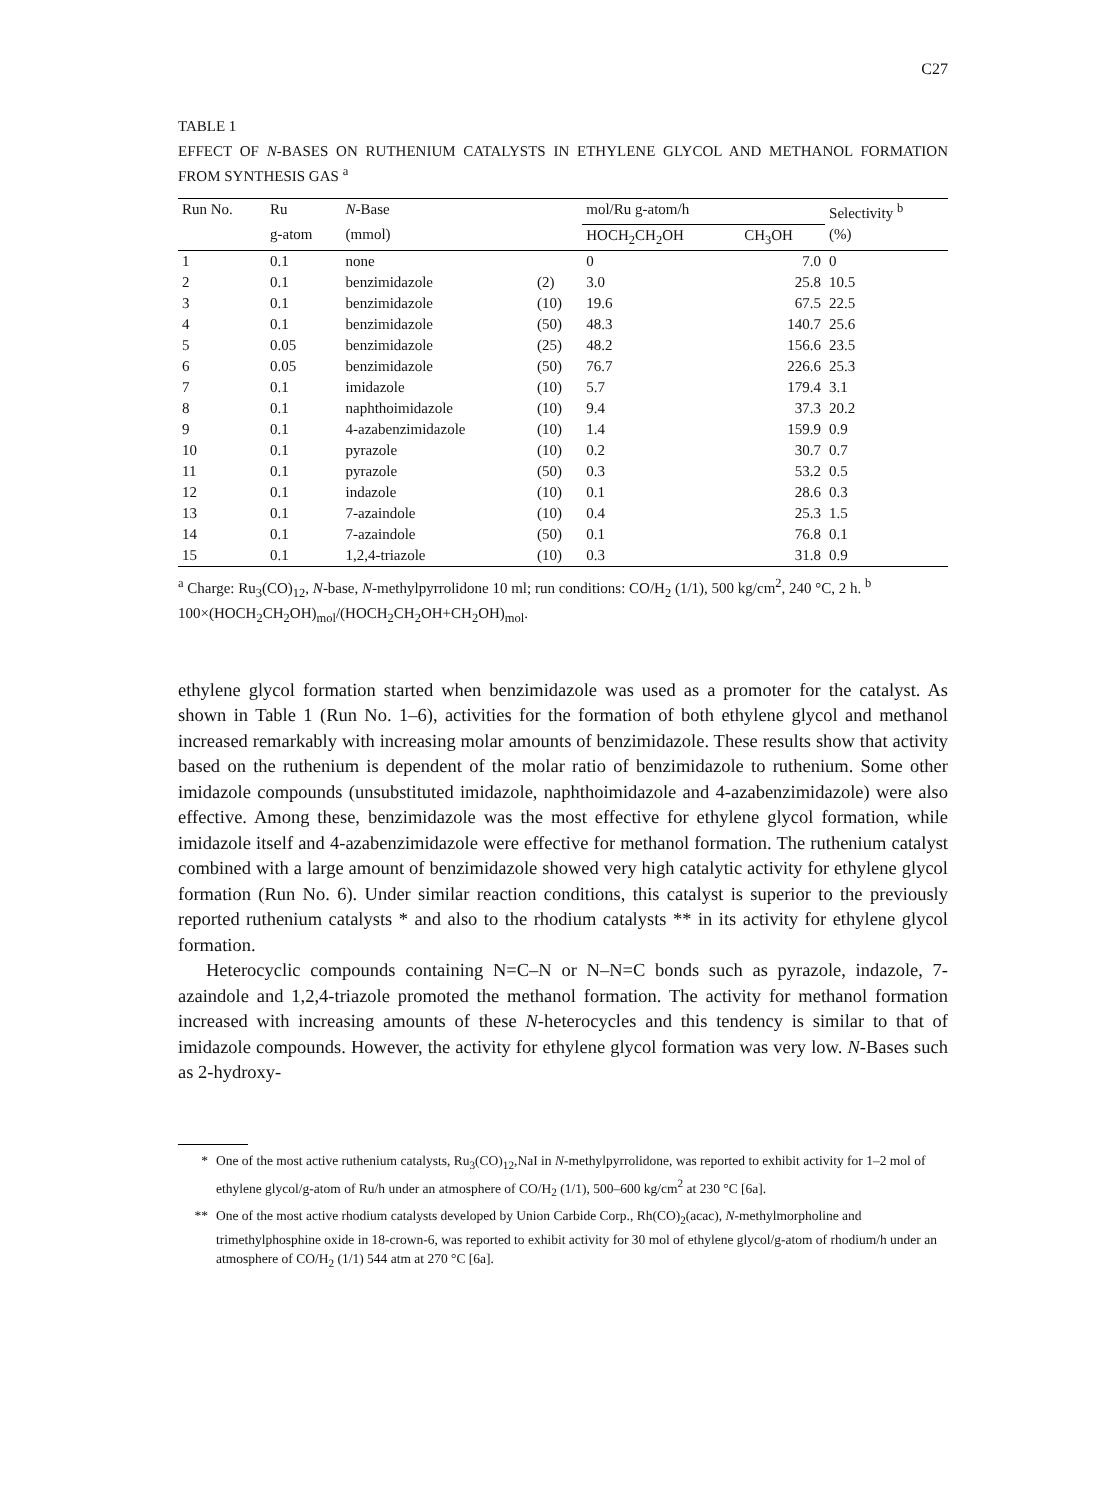C27
TABLE 1
EFFECT OF N-BASES ON RUTHENIUM CATALYSTS IN ETHYLENE GLYCOL AND METHANOL FORMATION FROM SYNTHESIS GAS <sup>a</sup>
| Run No. | Ru | N -Base | | mol/Ru g-atom/h | | Selectivity <sup>b</sup> |
| --- | --- | --- | --- | --- | --- | --- |
| | g-atom | (mmol) | | HOCH<sub>2</sub>CH<sub>2</sub>OH | CH<sub>3</sub>OH | (%) |
| 1 | 0.1 | none | | 0 | 7.0 | 0 |
| 2 | 0.1 | benzimidazole | (2) | 3.0 | 25.8 | 10.5 |
| 3 | 0.1 | benzimidazole | (10) | 19.6 | 67.5 | 22.5 |
| 4 | 0.1 | benzimidazole | (50) | 48.3 | 140.7 | 25.6 |
| 5 | 0.05 | benzimidazole | (25) | 48.2 | 156.6 | 23.5 |
| 6 | 0.05 | benzimidazole | (50) | 76.7 | 226.6 | 25.3 |
| 7 | 0.1 | imidazole | (10) | 5.7 | 179.4 | 3.1 |
| 8 | 0.1 | naphthoimidazole | (10) | 9.4 | 37.3 | 20.2 |
| 9 | 0.1 | 4-azabenzimidazole | (10) | 1.4 | 159.9 | 0.9 |
| 10 | 0.1 | pyrazole | (10) | 0.2 | 30.7 | 0.7 |
| 11 | 0.1 | pyrazole | (50) | 0.3 | 53.2 | 0.5 |
| 12 | 0.1 | indazole | (10) | 0.1 | 28.6 | 0.3 |
| 13 | 0.1 | 7-azaindole | (10) | 0.4 | 25.3 | 1.5 |
| 14 | 0.1 | 7-azaindole | (50) | 0.1 | 76.8 | 0.1 |
| 15 | 0.1 | 1,2,4-triazole | (10) | 0.3 | 31.8 | 0.9 |
<sup>a</sup> Charge: Ru<sub>3</sub>(CO)<sub>12</sub>, N-base, N-methylpyrrolidone 10 ml; run conditions: CO/H<sub>2</sub> (1/1), 500 kg/cm<sup>2</sup>, 240 °C, 2 h. <sup>b</sup> 100×(HOCH<sub>2</sub>CH<sub>2</sub>OH)<sub>mol</sub>/(HOCH<sub>2</sub>CH<sub>2</sub>OH+CH<sub>2</sub>OH)<sub>mol</sub>.
ethylene glycol formation started when benzimidazole was used as a promoter for the catalyst. As shown in Table 1 (Run No. 1–6), activities for the formation of both ethylene glycol and methanol increased remarkably with increasing molar amounts of benzimidazole. These results show that activity based on the ruthenium is dependent of the molar ratio of benzimidazole to ruthenium. Some other imidazole compounds (unsubstituted imidazole, naphthoimidazole and 4-azabenzimidazole) were also effective. Among these, benzimidazole was the most effective for ethylene glycol formation, while imidazole itself and 4-azabenzimidazole were effective for methanol formation. The ruthenium catalyst combined with a large amount of benzimidazole showed very high catalytic activity for ethylene glycol formation (Run No. 6). Under similar reaction conditions, this catalyst is superior to the previously reported ruthenium catalysts * and also to the rhodium catalysts ** in its activity for ethylene glycol formation.
Heterocyclic compounds containing N=C–N or N–N=C bonds such as pyrazole, indazole, 7-azaindole and 1,2,4-triazole promoted the methanol formation. The activity for methanol formation increased with increasing amounts of these N-heterocycles and this tendency is similar to that of imidazole compounds. However, the activity for ethylene glycol formation was very low. N-Bases such as 2-hydroxy-
* One of the most active ruthenium catalysts, Ru<sub>3</sub>(CO)<sub>12</sub>,NaI in N-methylpyrrolidone, was reported to exhibit activity for 1–2 mol of ethylene glycol/g-atom of Ru/h under an atmosphere of CO/H<sub>2</sub> (1/1), 500–600 kg/cm<sup>2</sup> at 230 °C [6a].
** One of the most active rhodium catalysts developed by Union Carbide Corp., Rh(CO)<sub>2</sub>(acac), N-methylmorpholine and trimethylphosphine oxide in 18-crown-6, was reported to exhibit activity for 30 mol of ethylene glycol/g-atom of rhodium/h under an atmosphere of CO/H<sub>2</sub> (1/1) 544 atm at 270 °C [6a].